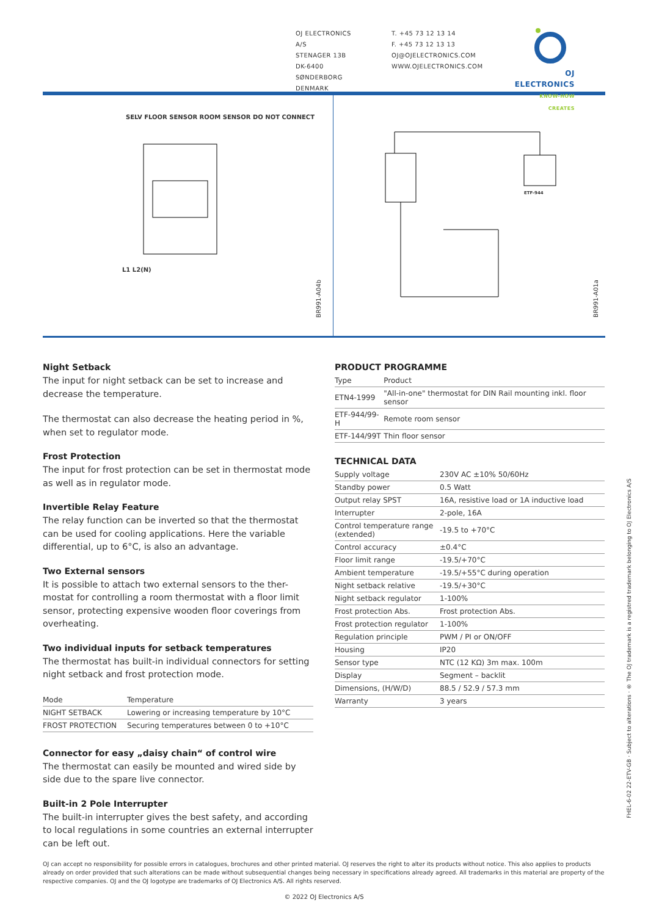OJ ELECTRONICS A/S
STENAGER 13B
DK-6400 SØNDERBORG
DENMARK
T. +45 73 12 13 14
F. +45 73 12 13 13
OJ@OJELECTRONICS.COM
WWW.OJELECTRONICS.COM
OJ ELECTRONICS
KNOW-HOW CREATES
SELV FLOOR SENSOR ROOM SENSOR DO NOT CONNECT
L1 L2(N)
BR991-A04b
ETF-944
BR991-A01a
Night Setback
The input for night setback can be set to increase and decrease the temperature.
The thermostat can also decrease the heating period in %, when set to regulator mode.
Frost Protection
The input for frost protection can be set in thermostat mode as well as in regulator mode.
Invertible Relay Feature
The relay function can be inverted so that the thermostat can be used for cooling applications. Here the variable differential, up to 6°C, is also an advantage.
Two External sensors
It is possible to attach two external sensors to the ther-mostat for controlling a room thermostat with a floor limit sensor, protecting expensive wooden floor coverings from overheating.
Two individual inputs for setback temperatures
The thermostat has built-in individual connectors for setting night setback and frost protection mode.
| Mode | Temperature |
| --- | --- |
| NIGHT SETBACK | Lowering or increasing temperature by 10°C |
| FROST PROTECTION | Securing temperatures between 0 to +10°C |
Connector for easy „daisy chain“ of control wire
The thermostat can easily be mounted and wired side by side due to the spare live connector.
Built-in 2 Pole Interrupter
The built-in interrupter gives the best safety, and according to local regulations in some countries an external interrupter can be left out.
PRODUCT PROGRAMME
| Type | Product |
| --- | --- |
| ETN4-1999 | "All-in-one" thermostat for DIN Rail mounting inkl. floor sensor |
| ETF-944/99-H | Remote room sensor |
| ETF-144/99T | Thin floor sensor |
TECHNICAL DATA
| Supply voltage | 230V AC ±10% 50/60Hz |
| Standby power | 0.5 Watt |
| Output relay SPST | 16A, resistive load or 1A inductive load |
| Interrupter | 2-pole, 16A |
| Control temperature range (extended) | -19.5 to +70°C |
| Control accuracy | ±0.4°C |
| Floor limit range | -19.5/+70°C |
| Ambient temperature | -19.5/+55°C during operation |
| Night setback relative | -19.5/+30°C |
| Night setback regulator | 1-100% |
| Frost protection Abs. | Frost protection Abs. |
| Frost protection regulator | 1-100% |
| Regulation principle | PWM / PI or ON/OFF |
| Housing | IP20 |
| Sensor type | NTC (12 KΩ) 3m max. 100m |
| Display | Segment – backlit |
| Dimensions, (H/W/D) | 88.5 / 52.9 / 57.3 mm |
| Warranty | 3 years |
FHEL-6-02 22-ETV-GB · Subject to alterations · ® The OJ trademark is a registred trademark belonging to OJ Electronics A/S
OJ can accept no responsibility for possible errors in catalogues, brochures and other printed material. OJ reserves the right to alter its products without notice. This also applies to products already on order provided that such alterations can be made without subsequential changes being necessary in specifications already agreed. All trademarks in this material are property of the respective companies. OJ and the OJ logotype are trademarks of OJ Electronics A/S. All rights reserved.
© 2022 OJ Electronics A/S